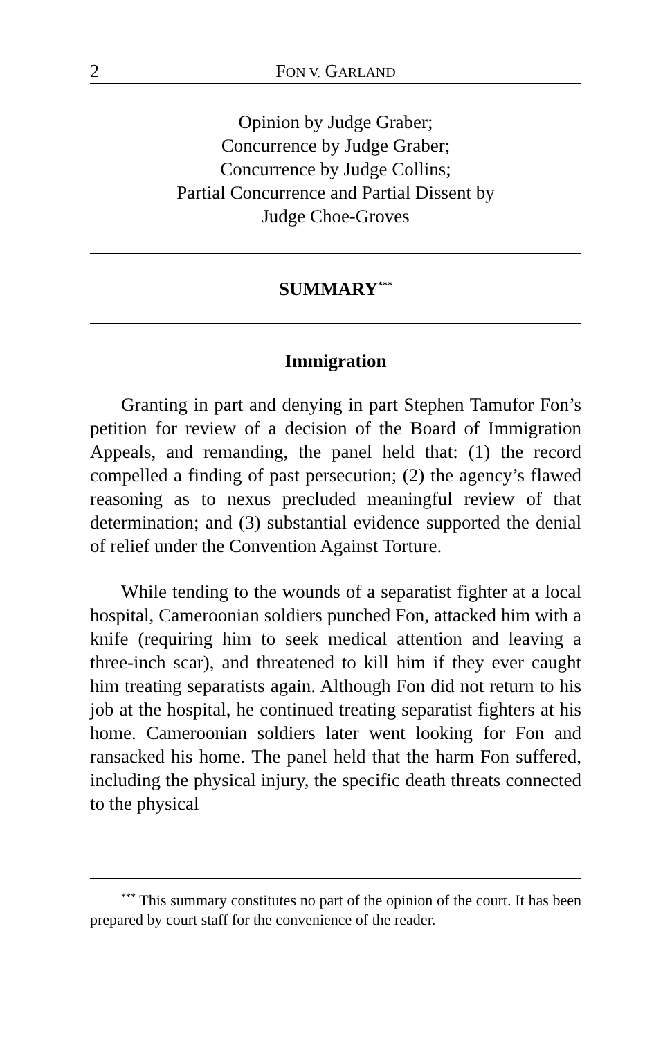2 FON V. GARLAND
Opinion by Judge Graber;
Concurrence by Judge Graber;
Concurrence by Judge Collins;
Partial Concurrence and Partial Dissent by
Judge Choe-Groves
SUMMARY<sup>***</sup>
Immigration
Granting in part and denying in part Stephen Tamufor Fon’s petition for review of a decision of the Board of Immigration Appeals, and remanding, the panel held that: (1) the record compelled a finding of past persecution; (2) the agency’s flawed reasoning as to nexus precluded meaningful review of that determination; and (3) substantial evidence supported the denial of relief under the Convention Against Torture.
While tending to the wounds of a separatist fighter at a local hospital, Cameroonian soldiers punched Fon, attacked him with a knife (requiring him to seek medical attention and leaving a three-inch scar), and threatened to kill him if they ever caught him treating separatists again. Although Fon did not return to his job at the hospital, he continued treating separatist fighters at his home. Cameroonian soldiers later went looking for Fon and ransacked his home. The panel held that the harm Fon suffered, including the physical injury, the specific death threats connected to the physical
<sup>***</sup> This summary constitutes no part of the opinion of the court. It has been prepared by court staff for the convenience of the reader.